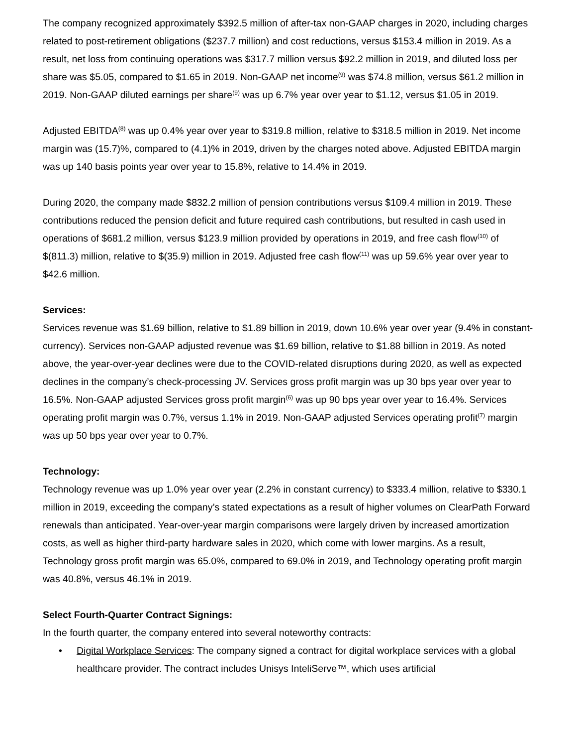The company recognized approximately $392.5 million of after-tax non-GAAP charges in 2020, including charges related to post-retirement obligations ($237.7 million) and cost reductions, versus $153.4 million in 2019. As a result, net loss from continuing operations was $317.7 million versus $92.2 million in 2019, and diluted loss per share was $5.05, compared to $1.65 in 2019. Non-GAAP net income<sup>(9)</sup> was $74.8 million, versus $61.2 million in 2019. Non-GAAP diluted earnings per share<sup>(9)</sup> was up 6.7% year over year to $1.12, versus $1.05 in 2019.
Adjusted EBITDA<sup>(8)</sup> was up 0.4% year over year to $319.8 million, relative to $318.5 million in 2019. Net income margin was (15.7)%, compared to (4.1)% in 2019, driven by the charges noted above. Adjusted EBITDA margin was up 140 basis points year over year to 15.8%, relative to 14.4% in 2019.
During 2020, the company made $832.2 million of pension contributions versus $109.4 million in 2019. These contributions reduced the pension deficit and future required cash contributions, but resulted in cash used in operations of $681.2 million, versus $123.9 million provided by operations in 2019, and free cash flow<sup>(10)</sup> of $(811.3) million, relative to $(35.9) million in 2019. Adjusted free cash flow<sup>(11)</sup> was up 59.6% year over year to $42.6 million.
Services:
Services revenue was $1.69 billion, relative to $1.89 billion in 2019, down 10.6% year over year (9.4% in constant-currency). Services non-GAAP adjusted revenue was $1.69 billion, relative to $1.88 billion in 2019. As noted above, the year-over-year declines were due to the COVID-related disruptions during 2020, as well as expected declines in the company’s check-processing JV. Services gross profit margin was up 30 bps year over year to 16.5%. Non-GAAP adjusted Services gross profit margin<sup>(6)</sup> was up 90 bps year over year to 16.4%. Services operating profit margin was 0.7%, versus 1.1% in 2019. Non-GAAP adjusted Services operating profit<sup>(7)</sup> margin was up 50 bps year over year to 0.7%.
Technology:
Technology revenue was up 1.0% year over year (2.2% in constant currency) to $333.4 million, relative to $330.1 million in 2019, exceeding the company’s stated expectations as a result of higher volumes on ClearPath Forward renewals than anticipated. Year-over-year margin comparisons were largely driven by increased amortization costs, as well as higher third-party hardware sales in 2020, which come with lower margins. As a result, Technology gross profit margin was 65.0%, compared to 69.0% in 2019, and Technology operating profit margin was 40.8%, versus 46.1% in 2019.
Select Fourth-Quarter Contract Signings:
In the fourth quarter, the company entered into several noteworthy contracts:
• Digital Workplace Services: The company signed a contract for digital workplace services with a global healthcare provider. The contract includes Unisys InteliServe™, which uses artificial